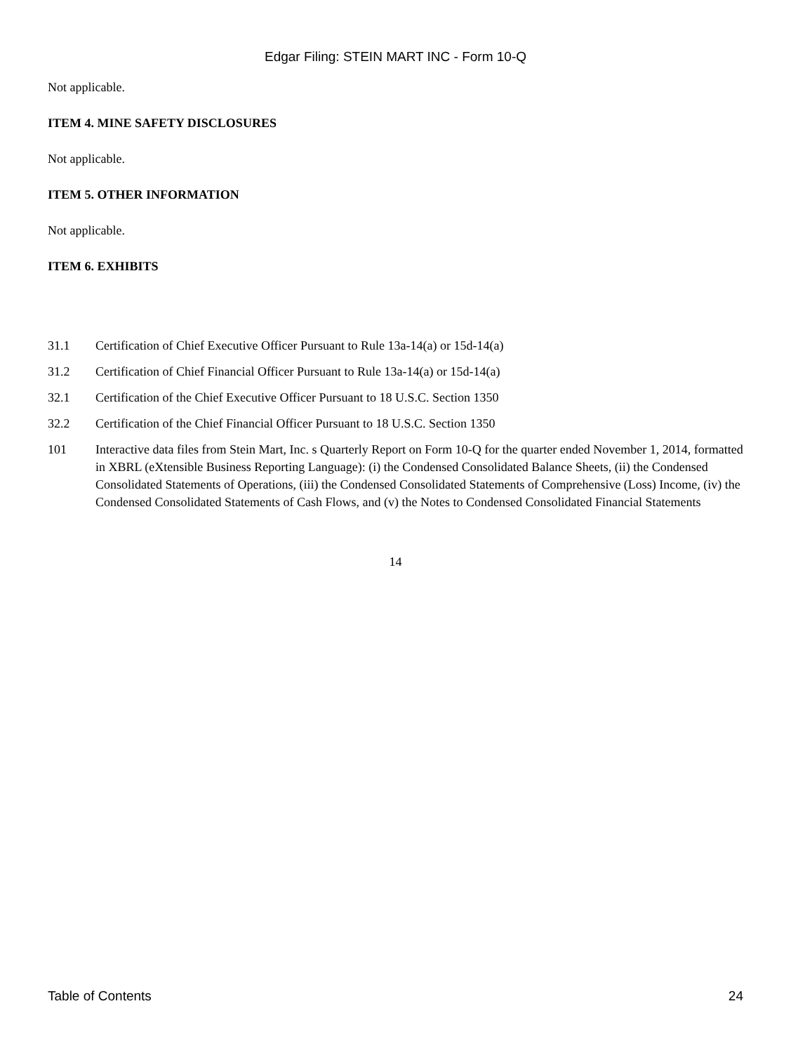Edgar Filing: STEIN MART INC - Form 10-Q
Not applicable.
ITEM 4. MINE SAFETY DISCLOSURES
Not applicable.
ITEM 5. OTHER INFORMATION
Not applicable.
ITEM 6. EXHIBITS
| 31.1 | Certification of Chief Executive Officer Pursuant to Rule 13a-14(a) or 15d-14(a) |
| 31.2 | Certification of Chief Financial Officer Pursuant to Rule 13a-14(a) or 15d-14(a) |
| 32.1 | Certification of the Chief Executive Officer Pursuant to 18 U.S.C. Section 1350 |
| 32.2 | Certification of the Chief Financial Officer Pursuant to 18 U.S.C. Section 1350 |
| 101 | Interactive data files from Stein Mart, Inc. s Quarterly Report on Form 10-Q for the quarter ended November 1, 2014, formatted in XBRL (eXtensible Business Reporting Language): (i) the Condensed Consolidated Balance Sheets, (ii) the Condensed Consolidated Statements of Operations, (iii) the Condensed Consolidated Statements of Comprehensive (Loss) Income, (iv) the Condensed Consolidated Statements of Cash Flows, and (v) the Notes to Condensed Consolidated Financial Statements |
14
Table of Contents 24